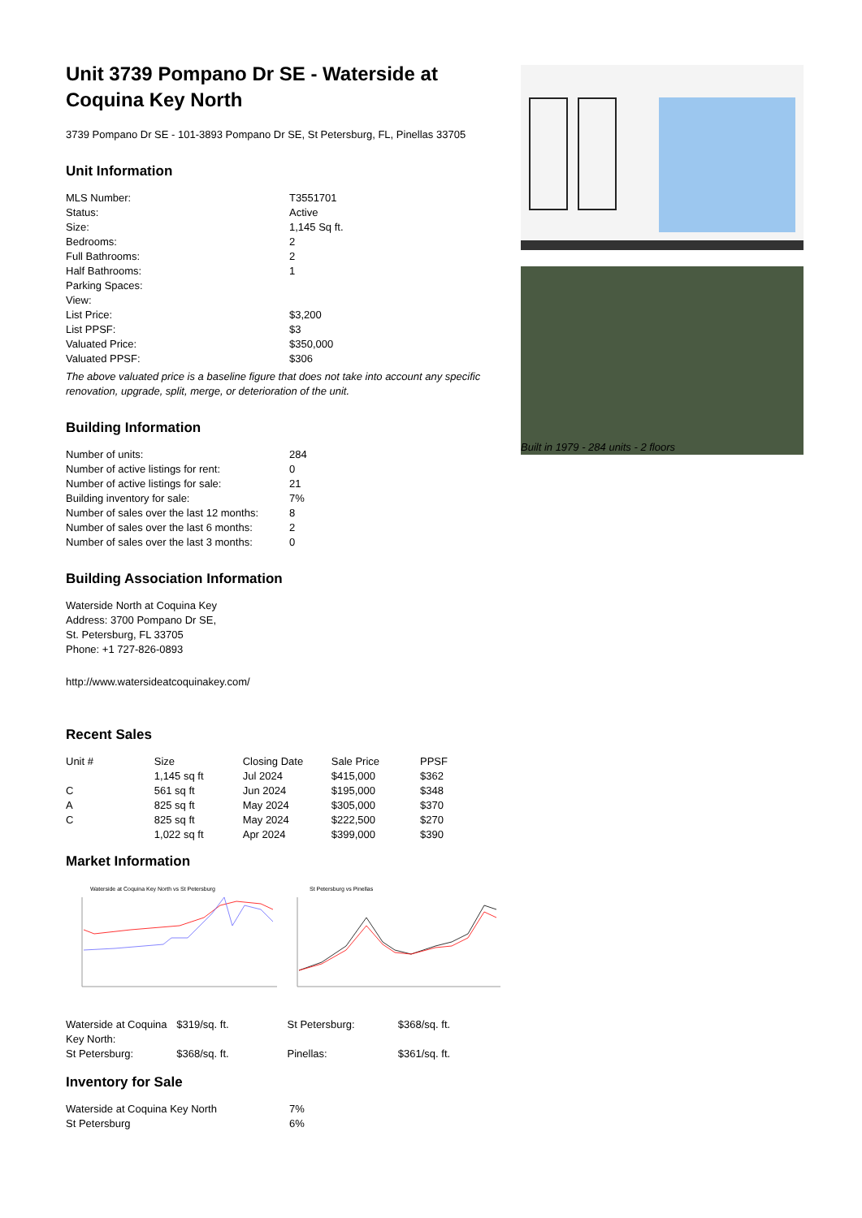Unit 3739 Pompano Dr SE - Waterside at Coquina Key North
3739 Pompano Dr SE - 101-3893 Pompano Dr SE, St Petersburg, FL, Pinellas 33705
Unit Information
| MLS Number: | T3551701 |
| Status: | Active |
| Size: | 1,145 Sq ft. |
| Bedrooms: | 2 |
| Full Bathrooms: | 2 |
| Half Bathrooms: | 1 |
| Parking Spaces: | |
| View: | |
| List Price: | $3,200 |
| List PPSF: | $3 |
| Valuated Price: | $350,000 |
| Valuated PPSF: | $306 |
The above valuated price is a baseline figure that does not take into account any specific renovation, upgrade, split, merge, or deterioration of the unit.
Building Information
| Number of units: | 284 |
| Number of active listings for rent: | 0 |
| Number of active listings for sale: | 21 |
| Building inventory for sale: | 7% |
| Number of sales over the last 12 months: | 8 |
| Number of sales over the last 6 months: | 2 |
| Number of sales over the last 3 months: | 0 |
Building Association Information
Waterside North at Coquina Key
Address: 3700 Pompano Dr SE,
St. Petersburg, FL 33705
Phone: +1 727-826-0893
http://www.watersideatcoquinakey.com/
Recent Sales
| Unit # | Size | Closing Date | Sale Price | PPSF |
| --- | --- | --- | --- | --- |
| | 1,145 sq ft | Jul 2024 | $415,000 | $362 |
| C | 561 sq ft | Jun 2024 | $195,000 | $348 |
| A | 825 sq ft | May 2024 | $305,000 | $370 |
| C | 825 sq ft | May 2024 | $222,500 | $270 |
| | 1,022 sq ft | Apr 2024 | $399,000 | $390 |
Market Information
Waterside at Coquina Key North vs St Petersburg
St Petersburg vs Pinellas
| Waterside at Coquina Key North: | $319/sq. ft. | St Petersburg: | $368/sq. ft. |
| St Petersburg: | $368/sq. ft. | Pinellas: | $361/sq. ft. |
Inventory for Sale
| Waterside at Coquina Key North | 7% |
| St Petersburg | 6% |
Built in 1979 - 284 units - 2 floors